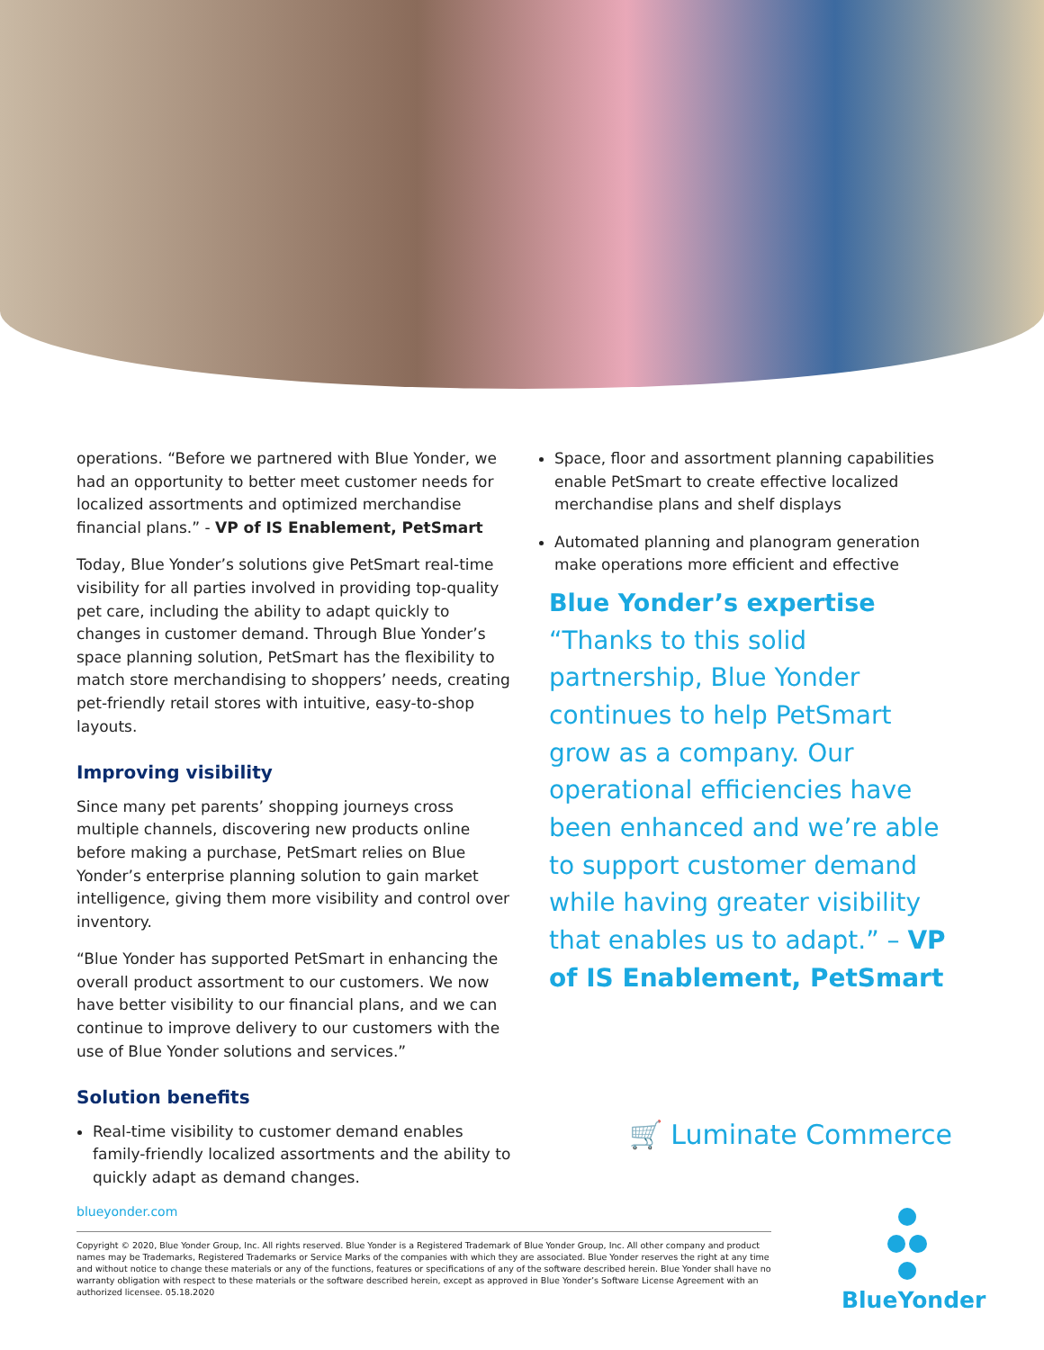operations. “Before we partnered with Blue Yonder, we had an opportunity to better meet customer needs for localized assortments and optimized merchandise financial plans.” - VP of IS Enablement, PetSmart
Today, Blue Yonder’s solutions give PetSmart real-time visibility for all parties involved in providing top-quality pet care, including the ability to adapt quickly to changes in customer demand. Through Blue Yonder’s space planning solution, PetSmart has the flexibility to match store merchandising to shoppers’ needs, creating pet-friendly retail stores with intuitive, easy-to-shop layouts.
Improving visibility
Since many pet parents’ shopping journeys cross multiple channels, discovering new products online before making a purchase, PetSmart relies on Blue Yonder’s enterprise planning solution to gain market intelligence, giving them more visibility and control over inventory.
“Blue Yonder has supported PetSmart in enhancing the overall product assortment to our customers. We now have better visibility to our financial plans, and we can continue to improve delivery to our customers with the use of Blue Yonder solutions and services.”
Solution benefits
Real-time visibility to customer demand enables family-friendly localized assortments and the ability to quickly adapt as demand changes.
Space, floor and assortment planning capabilities enable PetSmart to create effective localized merchandise plans and shelf displays
Automated planning and planogram generation make operations more efficient and effective
Blue Yonder’s expertise
“Thanks to this solid partnership, Blue Yonder continues to help PetSmart grow as a company. Our operational efficiencies have been enhanced and we’re able to support customer demand while having greater visibility that enables us to adapt.” – VP of IS Enablement, PetSmart
🛒 Luminate Commerce
blueyonder.com
Copyright © 2020, Blue Yonder Group, Inc. All rights reserved. Blue Yonder is a Registered Trademark of Blue Yonder Group, Inc. All other company and product names may be Trademarks, Registered Trademarks or Service Marks of the companies with which they are associated. Blue Yonder reserves the right at any time and without notice to change these materials or any of the functions, features or specifications of any of the software described herein. Blue Yonder shall have no warranty obligation with respect to these materials or the software described herein, except as approved in Blue Yonder’s Software License Agreement with an authorized licensee. 05.18.2020
BlueYonder